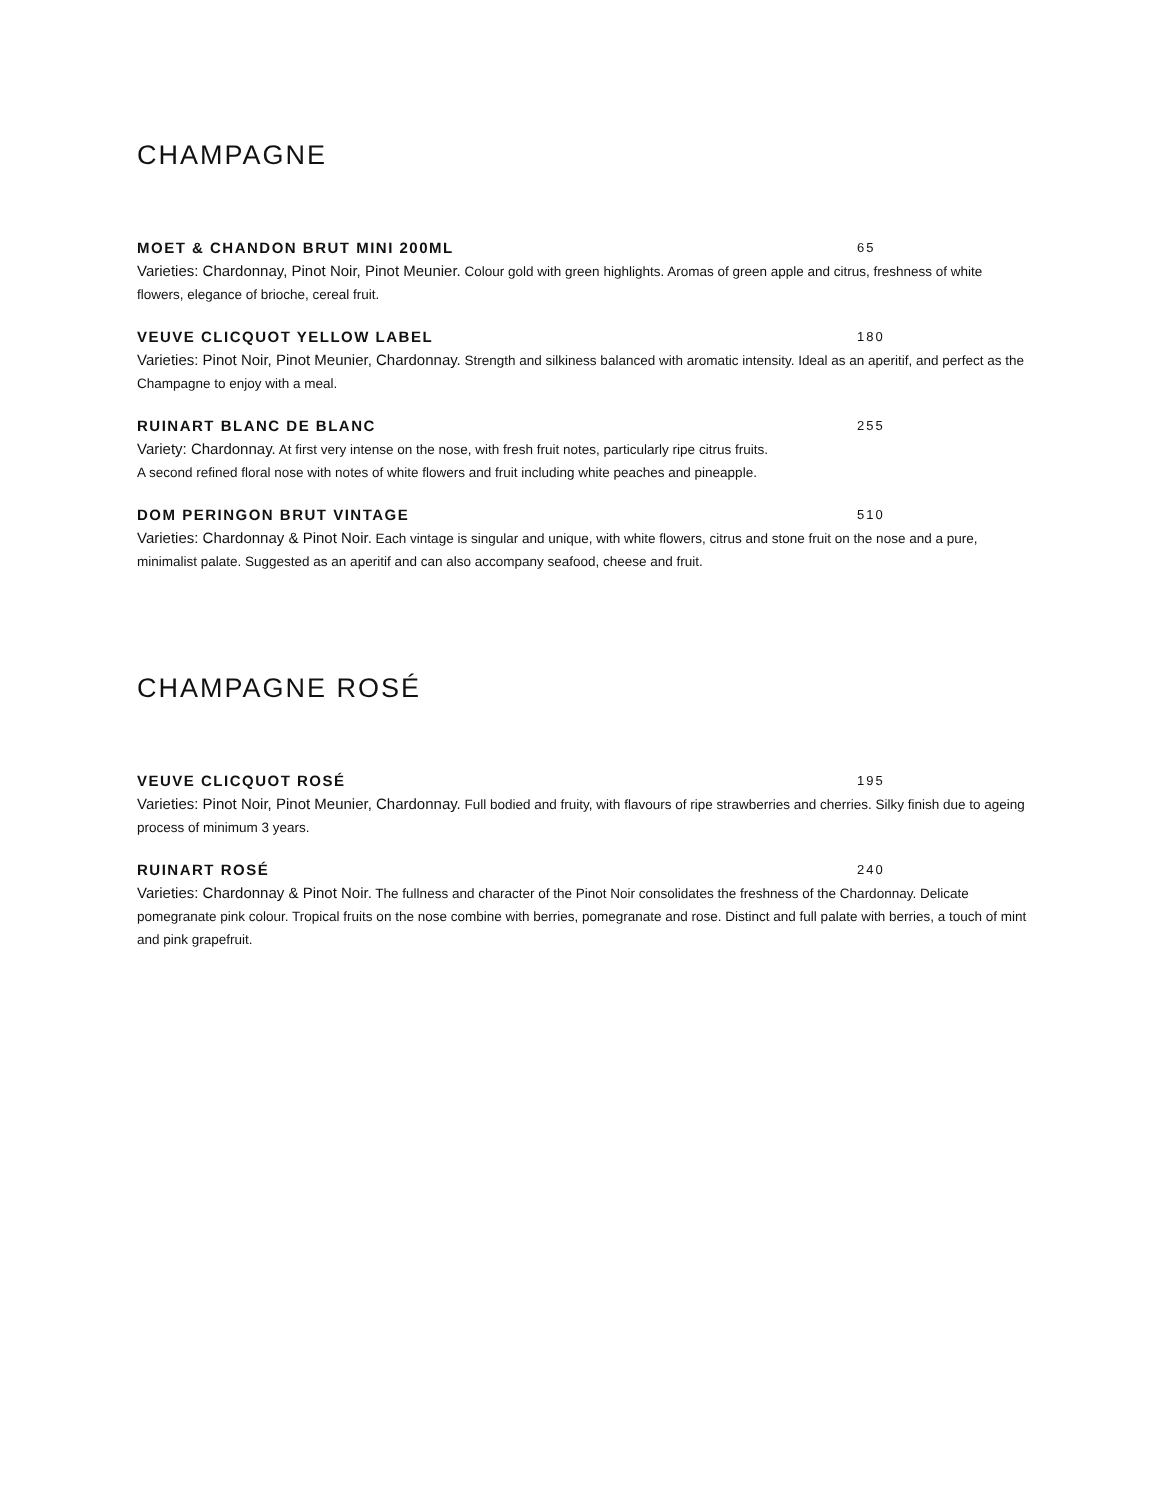CHAMPAGNE
MOET & CHANDON BRUT MINI 200ML 65
Varieties: Chardonnay, Pinot Noir, Pinot Meunier. Colour gold with green highlights. Aromas of green apple and citrus, freshness of white flowers, elegance of brioche, cereal fruit.
VEUVE CLICQUOT YELLOW LABEL 180
Varieties: Pinot Noir, Pinot Meunier, Chardonnay. Strength and silkiness balanced with aromatic intensity. Ideal as an aperitif, and perfect as the Champagne to enjoy with a meal.
RUINART BLANC DE BLANC 255
Variety: Chardonnay. At first very intense on the nose, with fresh fruit notes, particularly ripe citrus fruits.
A second refined floral nose with notes of white flowers and fruit including white peaches and pineapple.
DOM PERINGON BRUT VINTAGE 510
Varieties: Chardonnay & Pinot Noir. Each vintage is singular and unique, with white flowers, citrus and stone fruit on the nose and a pure, minimalist palate. Suggested as an aperitif and can also accompany seafood, cheese and fruit.
CHAMPAGNE ROSÉ
VEUVE CLICQUOT ROSÉ 195
Varieties: Pinot Noir, Pinot Meunier, Chardonnay. Full bodied and fruity, with flavours of ripe strawberries and cherries. Silky finish due to ageing process of minimum 3 years.
RUINART ROSÉ 240
Varieties: Chardonnay & Pinot Noir. The fullness and character of the Pinot Noir consolidates the freshness of the Chardonnay. Delicate pomegranate pink colour. Tropical fruits on the nose combine with berries, pomegranate and rose. Distinct and full palate with berries, a touch of mint and pink grapefruit.